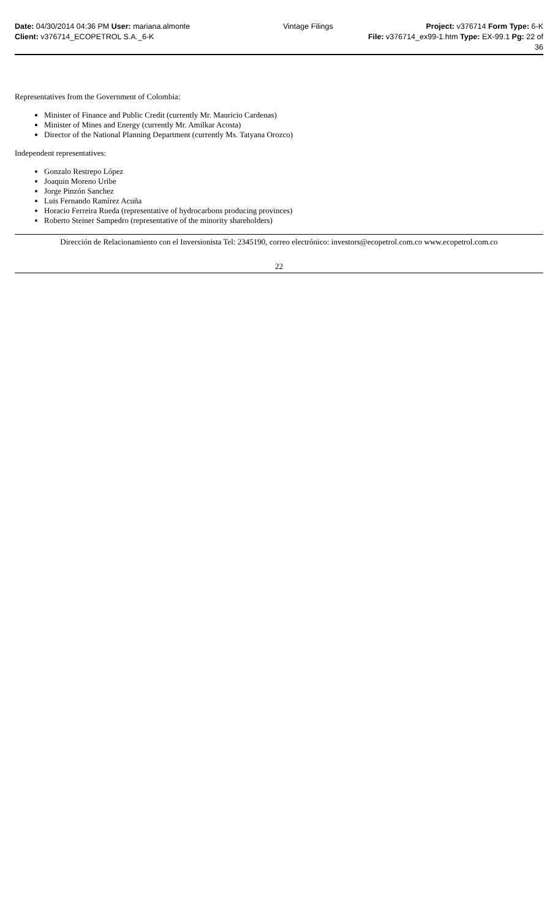Date: 04/30/2014 04:36 PM User: mariana.almonte Vintage Filings Project: v376714 Form Type: 6-K
Client: v376714_ECOPETROL S.A._6-K File: v376714_ex99-1.htm Type: EX-99.1 Pg: 22 of
36
Representatives from the Government of Colombia:
Minister of Finance and Public Credit (currently Mr. Mauricio Cardenas)
Minister of Mines and Energy (currently Mr. Amilkar Acosta)
Director of the National Planning Department (currently Ms. Tatyana Orozco)
Independent representatives:
Gonzalo Restrepo López
Joaquin Moreno Uribe
Jorge Pinzón Sanchez
Luis Fernando Ramírez Acuña
Horacio Ferreira Rueda (representative of hydrocarbons producing provinces)
Roberto Steiner Sampedro (representative of the minority shareholders)
Dirección de Relacionamiento con el Inversionista Tel: 2345190, correo electrónico: investors@ecopetrol.com.co www.ecopetrol.com.co
22